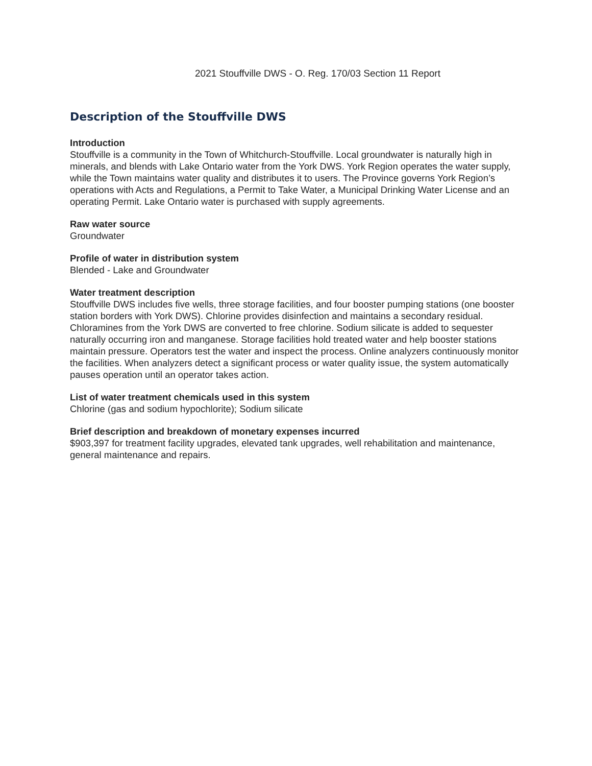2021 Stouffville DWS - O. Reg. 170/03 Section 11 Report
Description of the Stouffville DWS
Introduction
Stouffville is a community in the Town of Whitchurch-Stouffville. Local groundwater is naturally high in minerals, and blends with Lake Ontario water from the York DWS. York Region operates the water supply, while the Town maintains water quality and distributes it to users. The Province governs York Region’s operations with Acts and Regulations, a Permit to Take Water, a Municipal Drinking Water License and an operating Permit. Lake Ontario water is purchased with supply agreements.
Raw water source
Groundwater
Profile of water in distribution system
Blended - Lake and Groundwater
Water treatment description
Stouffville DWS includes five wells, three storage facilities, and four booster pumping stations (one booster station borders with York DWS). Chlorine provides disinfection and maintains a secondary residual. Chloramines from the York DWS are converted to free chlorine. Sodium silicate is added to sequester naturally occurring iron and manganese. Storage facilities hold treated water and help booster stations maintain pressure. Operators test the water and inspect the process. Online analyzers continuously monitor the facilities. When analyzers detect a significant process or water quality issue, the system automatically pauses operation until an operator takes action.
List of water treatment chemicals used in this system
Chlorine (gas and sodium hypochlorite); Sodium silicate
Brief description and breakdown of monetary expenses incurred
$903,397 for treatment facility upgrades, elevated tank upgrades, well rehabilitation and maintenance, general maintenance and repairs.